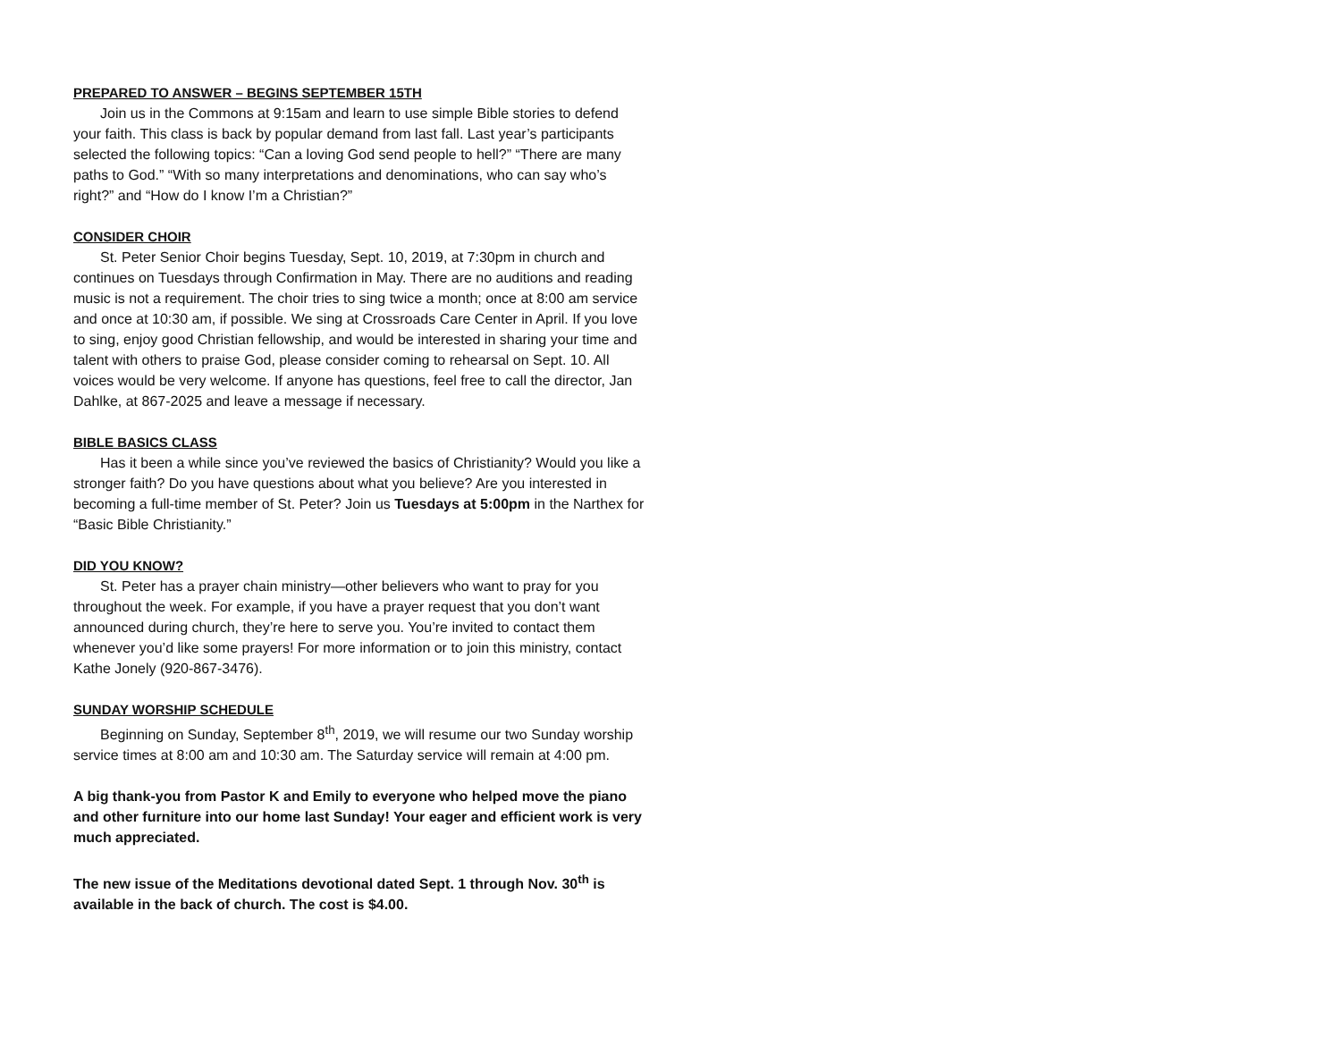PREPARED TO ANSWER – BEGINS SEPTEMBER 15TH
Join us in the Commons at 9:15am and learn to use simple Bible stories to defend your faith. This class is back by popular demand from last fall. Last year’s participants selected the following topics: “Can a loving God send people to hell?” “There are many paths to God.” “With so many interpretations and denominations, who can say who’s right?” and “How do I know I’m a Christian?”
CONSIDER CHOIR
St. Peter Senior Choir begins Tuesday, Sept. 10, 2019, at 7:30pm in church and continues on Tuesdays through Confirmation in May. There are no auditions and reading music is not a requirement. The choir tries to sing twice a month; once at 8:00 am service and once at 10:30 am, if possible. We sing at Crossroads Care Center in April. If you love to sing, enjoy good Christian fellowship, and would be interested in sharing your time and talent with others to praise God, please consider coming to rehearsal on Sept. 10. All voices would be very welcome. If anyone has questions, feel free to call the director, Jan Dahlke, at 867-2025 and leave a message if necessary.
BIBLE BASICS CLASS
Has it been a while since you’ve reviewed the basics of Christianity? Would you like a stronger faith? Do you have questions about what you believe? Are you interested in becoming a full-time member of St. Peter? Join us Tuesdays at 5:00pm in the Narthex for “Basic Bible Christianity.”
DID YOU KNOW?
St. Peter has a prayer chain ministry—other believers who want to pray for you throughout the week. For example, if you have a prayer request that you don’t want announced during church, they’re here to serve you. You’re invited to contact them whenever you’d like some prayers! For more information or to join this ministry, contact Kathe Jonely (920-867-3476).
SUNDAY WORSHIP SCHEDULE
Beginning on Sunday, September 8<sup>th</sup>, 2019, we will resume our two Sunday worship service times at 8:00 am and 10:30 am. The Saturday service will remain at 4:00 pm.
A big thank-you from Pastor K and Emily to everyone who helped move the piano and other furniture into our home last Sunday! Your eager and efficient work is very much appreciated.
The new issue of the Meditations devotional dated Sept. 1 through Nov. 30<sup>th</sup> is available in the back of church. The cost is $4.00.